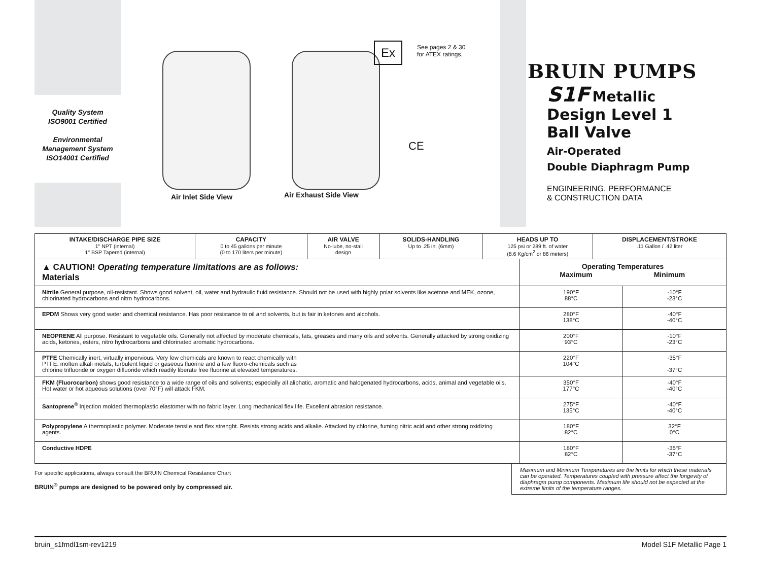Quality System
ISO9001 Certified
Environmental
Management System
ISO14001 Certified
Air Inlet Side View Air Exhaust Side View
Ex See pages 2 & 30
for ATEX ratings.
CE
BRUIN PUMPS
S1F Metallic
Design Level 1
Ball Valve
Air-Operated
Double Diaphragm Pump
ENGINEERING, PERFORMANCE
& CONSTRUCTION DATA
| INTAKE/DISCHARGE PIPE SIZE 1" NPT (internal) 1" BSP Tapered (internal) | CAPACITY 0 to 45 gallons per minute (0 to 170 liters per minute) | AIR VALVE No-lube, no-stall design | SOLIDS-HANDLING Up to .25 in. (6mm) | HEADS UP TO 125 psi or 289 ft. of water (8.6 Kg/cm<sup>2</sup> or 86 meters) | DISPLACEMENT/STROKE .11 Gallon / .42 liter |
| ▲ CAUTION! Operating temperature limitations are as follows: Materials | Operating Temperatures Maximum Minimum | |
| Nitrile General purpose, oil-resistant. Shows good solvent, oil, water and hydraulic fluid resistance. Should not be used with highly polar solvents like acetone and MEK, ozone, chlorinated hydrocarbons and nitro hydrocarbons. | 190°F 88°C | -10°F -23°C |
| EPDM Shows very good water and chemical resistance. Has poor resistance to oil and solvents, but is fair in ketones and alcohols. | 280°F 138°C | -40°F -40°C |
| NEOPRENE All purpose. Resistant to vegetable oils. Generally not affected by moderate chemicals, fats, greases and many oils and solvents. Generally attacked by strong oxidizing acids, ketones, esters, nitro hydrocarbons and chlorinated aromatic hydrocarbons. | 200°F 93°C | -10°F -23°C |
| PTFE Chemically inert, virtually impervious. Very few chemicals are known to react chemically with PTFE: molten alkali metals, turbulent liquid or gaseous fluorine and a few fluoro-chemicals such as chlorine trifluoride or oxygen difluoride which readily liberate free fluorine at elevated temperatures. | 220°F 104°C | -35°F -37°C |
| FKM (Fluorocarbon) shows good resistance to a wide range of oils and solvents; especially all aliphatic, aromatic and halogenated hydrocarbons, acids, animal and vegetable oils. Hot water or hot aqueous solutions (over 70°F) will attack FKM. | 350°F 177°C | -40°F -40°C |
| Santoprene<sup>®</sup> Injection molded thermoplastic elastomer with no fabric layer. Long mechanical flex life. Excellent abrasion resistance. | 275°F 135°C | -40°F -40°C |
| Polypropylene A thermoplastic polymer. Moderate tensile and flex strenght. Resists strong acids and alkalie. Attacked by chlorine, fuming nitric acid and other strong oxidizing agents. | 180°F 82°C | 32°F 0°C |
| Conductive HDPE | 180°F 82°C | -35°F -37°C |
For specific applications, always consult the BRUIN Chemical Resistance Chart
BRUIN<sup>®</sup> pumps are designed to be powered only by compressed air.
Maximum and Minimum Temperatures are the limits for which these materials can be operated. Temperatures coupled with pressure affect the longevity of diaphragm pump components. Maximum life should not be expected at the extreme limits of the temperature ranges.
bruin_s1fmdl1sm-rev1219 Model S1F Metallic Page 1